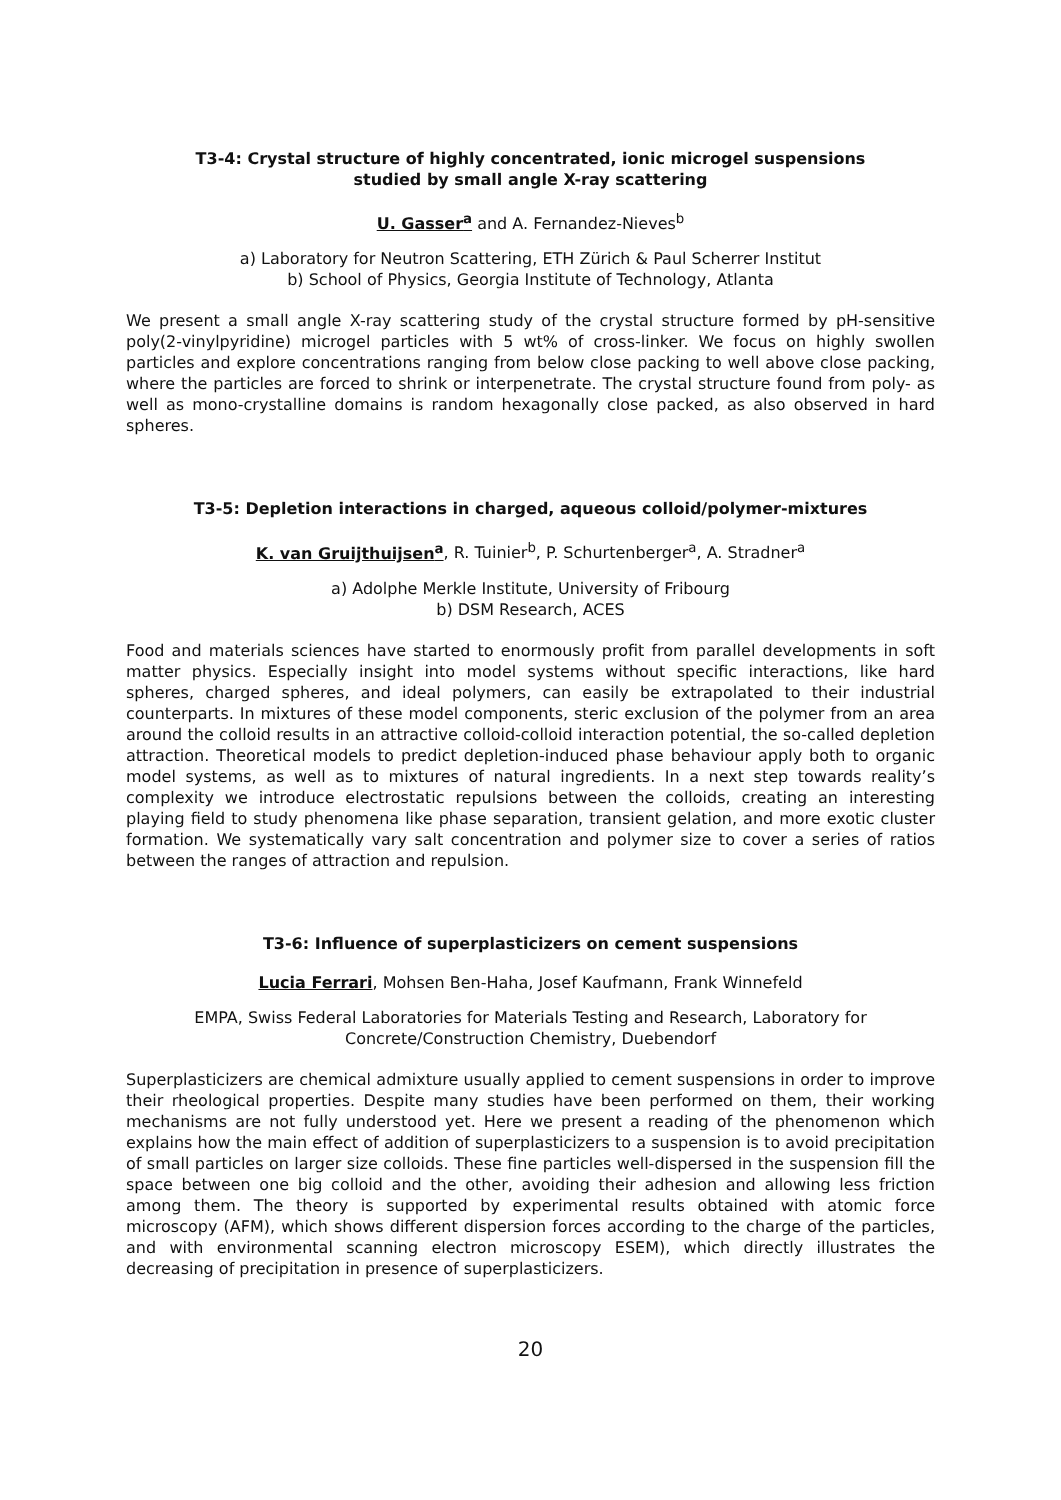T3-4: Crystal structure of highly concentrated, ionic microgel suspensions
studied by small angle X-ray scattering
U. Gasser<sup>a</sup> and A. Fernandez-Nieves<sup>b</sup>
a) Laboratory for Neutron Scattering, ETH Zürich & Paul Scherrer Institut
b) School of Physics, Georgia Institute of Technology, Atlanta
We present a small angle X-ray scattering study of the crystal structure formed by pH-sensitive poly(2-vinylpyridine) microgel particles with 5 wt% of cross-linker. We focus on highly swollen particles and explore concentrations ranging from below close packing to well above close packing, where the particles are forced to shrink or interpenetrate. The crystal structure found from poly- as well as mono-crystalline domains is random hexagonally close packed, as also observed in hard spheres.
T3-5: Depletion interactions in charged, aqueous colloid/polymer-mixtures
K. van Gruijthuijsen<sup>a</sup>, R. Tuinier<sup>b</sup>, P. Schurtenberger<sup>a</sup>, A. Stradner<sup>a</sup>
a) Adolphe Merkle Institute, University of Fribourg
b) DSM Research, ACES
Food and materials sciences have started to enormously profit from parallel developments in soft matter physics. Especially insight into model systems without specific interactions, like hard spheres, charged spheres, and ideal polymers, can easily be extrapolated to their industrial counterparts. In mixtures of these model components, steric exclusion of the polymer from an area around the colloid results in an attractive colloid-colloid interaction potential, the so-called depletion attraction. Theoretical models to predict depletion-induced phase behaviour apply both to organic model systems, as well as to mixtures of natural ingredients. In a next step towards reality’s complexity we introduce electrostatic repulsions between the colloids, creating an interesting playing field to study phenomena like phase separation, transient gelation, and more exotic cluster formation. We systematically vary salt concentration and polymer size to cover a series of ratios between the ranges of attraction and repulsion.
T3-6: Influence of superplasticizers on cement suspensions
Lucia Ferrari, Mohsen Ben-Haha, Josef Kaufmann, Frank Winnefeld
EMPA, Swiss Federal Laboratories for Materials Testing and Research, Laboratory for Concrete/Construction Chemistry, Duebendorf
Superplasticizers are chemical admixture usually applied to cement suspensions in order to improve their rheological properties. Despite many studies have been performed on them, their working mechanisms are not fully understood yet. Here we present a reading of the phenomenon which explains how the main effect of addition of superplasticizers to a suspension is to avoid precipitation of small particles on larger size colloids. These fine particles well-dispersed in the suspension fill the space between one big colloid and the other, avoiding their adhesion and allowing less friction among them. The theory is supported by experimental results obtained with atomic force microscopy (AFM), which shows different dispersion forces according to the charge of the particles, and with environmental scanning electron microscopy ESEM), which directly illustrates the decreasing of precipitation in presence of superplasticizers.
20